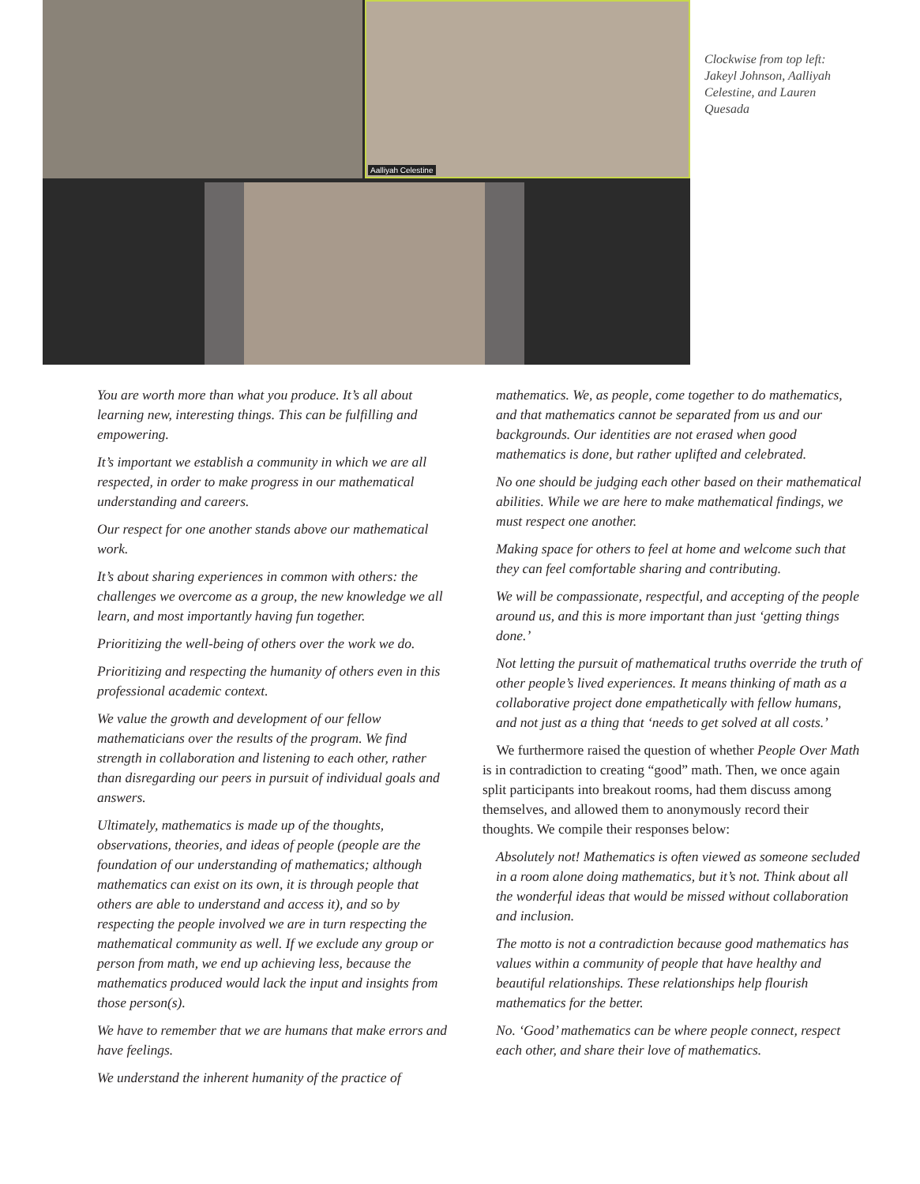Aalliyah Celestine
Clockwise from top left: Jakeyl Johnson, Aalliyah Celestine, and Lauren Quesada
You are worth more than what you produce. It’s all about learning new, interesting things. This can be fulfilling and empowering.
It’s important we establish a community in which we are all respected, in order to make progress in our mathematical understanding and careers.
Our respect for one another stands above our mathematical work.
It’s about sharing experiences in common with others: the challenges we overcome as a group, the new knowledge we all learn, and most importantly having fun together.
Prioritizing the well-being of others over the work we do.
Prioritizing and respecting the humanity of others even in this professional academic context.
We value the growth and development of our fellow mathematicians over the results of the program. We find strength in collaboration and listening to each other, rather than disregarding our peers in pursuit of individual goals and answers.
Ultimately, mathematics is made up of the thoughts, observations, theories, and ideas of people (people are the foundation of our understanding of mathematics; although mathematics can exist on its own, it is through people that others are able to understand and access it), and so by respecting the people involved we are in turn respecting the mathematical community as well. If we exclude any group or person from math, we end up achieving less, because the mathematics produced would lack the input and insights from those person(s).
We have to remember that we are humans that make errors and have feelings.
We understand the inherent humanity of the practice of
mathematics. We, as people, come together to do mathematics, and that mathematics cannot be separated from us and our backgrounds. Our identities are not erased when good mathematics is done, but rather uplifted and celebrated.
No one should be judging each other based on their mathematical abilities. While we are here to make mathematical findings, we must respect one another.
Making space for others to feel at home and welcome such that they can feel comfortable sharing and contributing.
We will be compassionate, respectful, and accepting of the people around us, and this is more important than just ‘getting things done.’
Not letting the pursuit of mathematical truths override the truth of other people’s lived experiences. It means thinking of math as a collaborative project done empathetically with fellow humans, and not just as a thing that ‘needs to get solved at all costs.’
We furthermore raised the question of whether People Over Math is in contradiction to creating “good” math. Then, we once again split participants into breakout rooms, had them discuss among themselves, and allowed them to anonymously record their thoughts. We compile their responses below:
Absolutely not! Mathematics is often viewed as someone secluded in a room alone doing mathematics, but it’s not. Think about all the wonderful ideas that would be missed without collaboration and inclusion.
The motto is not a contradiction because good mathematics has values within a community of people that have healthy and beautiful relationships. These relationships help flourish mathematics for the better.
No. ‘Good’ mathematics can be where people connect, respect each other, and share their love of mathematics.